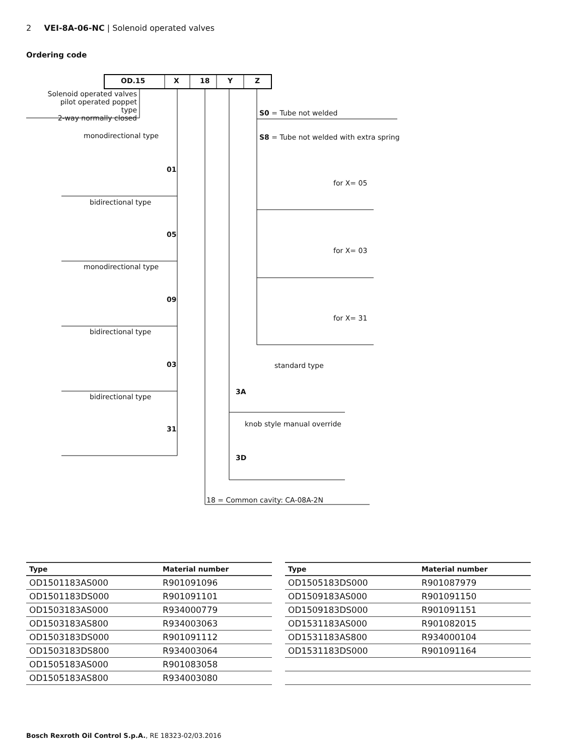2 VEI-8A-06-NC | Solenoid operated valves
Ordering code
OD.15 X 18 Y Z
Solenoid operated valves
pilot operated poppet type
2-way normally closed
S0 = Tube not welded
S8 = Tube not welded with extra spring
monodirectional type
01
bidirectional type
05
monodirectional type
09
bidirectional type
03
bidirectional type
31
for X= 05
for X= 03
for X= 31
standard type
3A
knob style manual override
3D
18 = Common cavity: CA-08A-2N
| Type | Material number |
| --- | --- |
| OD1501183AS000 | R901091096 |
| OD1501183DS000 | R901091101 |
| OD1503183AS000 | R934000779 |
| OD1503183AS800 | R934003063 |
| OD1503183DS000 | R901091112 |
| OD1503183DS800 | R934003064 |
| OD1505183AS000 | R901083058 |
| OD1505183AS800 | R934003080 |
| Type | Material number |
| --- | --- |
| OD1505183DS000 | R901087979 |
| OD1509183AS000 | R901091150 |
| OD1509183DS000 | R901091151 |
| OD1531183AS000 | R901082015 |
| OD1531183AS800 | R934000104 |
| OD1531183DS000 | R901091164 |
Bosch Rexroth Oil Control S.p.A., RE 18323-02/03.2016